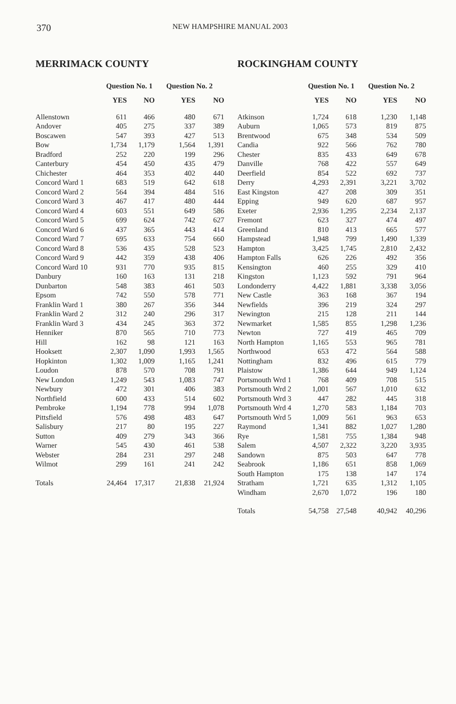370
NEW HAMPSHIRE MANUAL 2003
MERRIMACK COUNTY
| | Question No. 1 | | Question No. 2 | |
| --- | --- | --- | --- | --- |
| | YES | NO | YES | NO |
| Allenstown | 611 | 466 | 480 | 671 |
| Andover | 405 | 275 | 337 | 389 |
| Boscawen | 547 | 393 | 427 | 513 |
| Bow | 1,734 | 1,179 | 1,564 | 1,391 |
| Bradford | 252 | 220 | 199 | 296 |
| Canterbury | 454 | 450 | 435 | 479 |
| Chichester | 464 | 353 | 402 | 440 |
| Concord Ward 1 | 683 | 519 | 642 | 618 |
| Concord Ward 2 | 564 | 394 | 484 | 516 |
| Concord Ward 3 | 467 | 417 | 480 | 444 |
| Concord Ward 4 | 603 | 551 | 649 | 586 |
| Concord Ward 5 | 699 | 624 | 742 | 627 |
| Concord Ward 6 | 437 | 365 | 443 | 414 |
| Concord Ward 7 | 695 | 633 | 754 | 660 |
| Concord Ward 8 | 536 | 435 | 528 | 523 |
| Concord Ward 9 | 442 | 359 | 438 | 406 |
| Concord Ward 10 | 931 | 770 | 935 | 815 |
| Danbury | 160 | 163 | 131 | 218 |
| Dunbarton | 548 | 383 | 461 | 503 |
| Epsom | 742 | 550 | 578 | 771 |
| Franklin Ward 1 | 380 | 267 | 356 | 344 |
| Franklin Ward 2 | 312 | 240 | 296 | 317 |
| Franklin Ward 3 | 434 | 245 | 363 | 372 |
| Henniker | 870 | 565 | 710 | 773 |
| Hill | 162 | 98 | 121 | 163 |
| Hooksett | 2,307 | 1,090 | 1,993 | 1,565 |
| Hopkinton | 1,302 | 1,009 | 1,165 | 1,241 |
| Loudon | 878 | 570 | 708 | 791 |
| New London | 1,249 | 543 | 1,083 | 747 |
| Newbury | 472 | 301 | 406 | 383 |
| Northfield | 600 | 433 | 514 | 602 |
| Pembroke | 1,194 | 778 | 994 | 1,078 |
| Pittsfield | 576 | 498 | 483 | 647 |
| Salisbury | 217 | 80 | 195 | 227 |
| Sutton | 409 | 279 | 343 | 366 |
| Warner | 545 | 430 | 461 | 538 |
| Webster | 284 | 231 | 297 | 248 |
| Wilmot | 299 | 161 | 241 | 242 |
| Totals | 24,464 | 17,317 | 21,838 | 21,924 |
ROCKINGHAM COUNTY
| | Question No. 1 | | Question No. 2 | |
| --- | --- | --- | --- | --- |
| | YES | NO | YES | NO |
| Atkinson | 1,724 | 618 | 1,230 | 1,148 |
| Auburn | 1,065 | 573 | 819 | 875 |
| Brentwood | 675 | 348 | 534 | 509 |
| Candia | 922 | 566 | 762 | 780 |
| Chester | 835 | 433 | 649 | 678 |
| Danville | 768 | 422 | 557 | 649 |
| Deerfield | 854 | 522 | 692 | 737 |
| Derry | 4,293 | 2,391 | 3,221 | 3,702 |
| East Kingston | 427 | 208 | 309 | 351 |
| Epping | 949 | 620 | 687 | 957 |
| Exeter | 2,936 | 1,295 | 2,234 | 2,137 |
| Fremont | 623 | 327 | 474 | 497 |
| Greenland | 810 | 413 | 665 | 577 |
| Hampstead | 1,948 | 799 | 1,490 | 1,339 |
| Hampton | 3,425 | 1,745 | 2,810 | 2,432 |
| Hampton Falls | 626 | 226 | 492 | 356 |
| Kensington | 460 | 255 | 329 | 410 |
| Kingston | 1,123 | 592 | 791 | 964 |
| Londonderry | 4,422 | 1,881 | 3,338 | 3,056 |
| New Castle | 363 | 168 | 367 | 194 |
| Newfields | 396 | 219 | 324 | 297 |
| Newington | 215 | 128 | 211 | 144 |
| Newmarket | 1,585 | 855 | 1,298 | 1,236 |
| Newton | 727 | 419 | 465 | 709 |
| North Hampton | 1,165 | 553 | 965 | 781 |
| Northwood | 653 | 472 | 564 | 588 |
| Nottingham | 832 | 496 | 615 | 779 |
| Plaistow | 1,386 | 644 | 949 | 1,124 |
| Portsmouth Wrd 1 | 768 | 409 | 708 | 515 |
| Portsmouth Wrd 2 | 1,001 | 567 | 1,010 | 632 |
| Portsmouth Wrd 3 | 447 | 282 | 445 | 318 |
| Portsmouth Wrd 4 | 1,270 | 583 | 1,184 | 703 |
| Portsmouth Wrd 5 | 1,009 | 561 | 963 | 653 |
| Raymond | 1,341 | 882 | 1,027 | 1,280 |
| Rye | 1,581 | 755 | 1,384 | 948 |
| Salem | 4,507 | 2,322 | 3,220 | 3,935 |
| Sandown | 875 | 503 | 647 | 778 |
| Seabrook | 1,186 | 651 | 858 | 1,069 |
| South Hampton | 175 | 138 | 147 | 174 |
| Stratham | 1,721 | 635 | 1,312 | 1,105 |
| Windham | 2,670 | 1,072 | 196 | 180 |
| Totals | 54,758 | 27,548 | 40,942 | 40,296 |